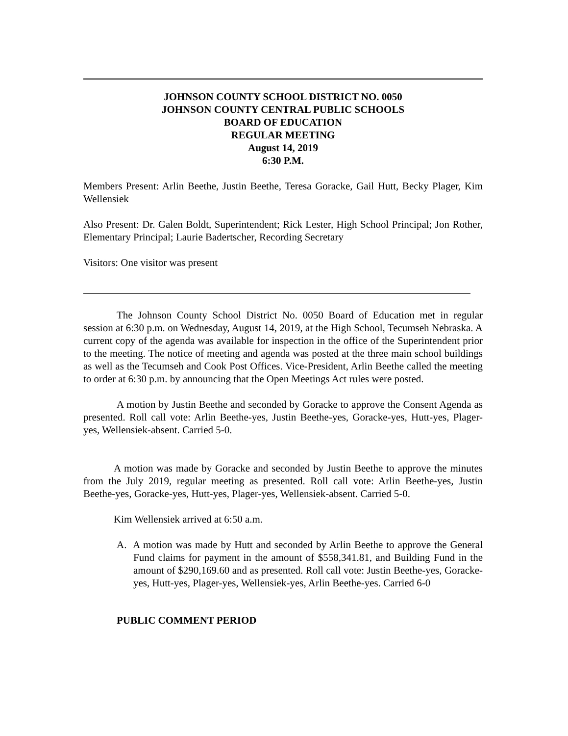JOHNSON COUNTY SCHOOL DISTRICT NO. 0050
JOHNSON COUNTY CENTRAL PUBLIC SCHOOLS
BOARD OF EDUCATION
REGULAR MEETING
August 14, 2019
6:30 P.M.
Members Present: Arlin Beethe, Justin Beethe, Teresa Goracke, Gail Hutt, Becky Plager, Kim Wellensiek
Also Present: Dr. Galen Boldt, Superintendent; Rick Lester, High School Principal; Jon Rother, Elementary Principal; Laurie Badertscher, Recording Secretary
Visitors: One visitor was present
The Johnson County School District No. 0050 Board of Education met in regular session at 6:30 p.m. on Wednesday, August 14, 2019, at the High School, Tecumseh Nebraska. A current copy of the agenda was available for inspection in the office of the Superintendent prior to the meeting. The notice of meeting and agenda was posted at the three main school buildings as well as the Tecumseh and Cook Post Offices. Vice-President, Arlin Beethe called the meeting to order at 6:30 p.m. by announcing that the Open Meetings Act rules were posted.
A motion by Justin Beethe and seconded by Goracke to approve the Consent Agenda as presented. Roll call vote: Arlin Beethe-yes, Justin Beethe-yes, Goracke-yes, Hutt-yes, Plager-yes, Wellensiek-absent. Carried 5-0.
A motion was made by Goracke and seconded by Justin Beethe to approve the minutes from the July 2019, regular meeting as presented. Roll call vote: Arlin Beethe-yes, Justin Beethe-yes, Goracke-yes, Hutt-yes, Plager-yes, Wellensiek-absent. Carried 5-0.
Kim Wellensiek arrived at 6:50 a.m.
A. A motion was made by Hutt and seconded by Arlin Beethe to approve the General Fund claims for payment in the amount of $558,341.81, and Building Fund in the amount of $290,169.60 and as presented. Roll call vote: Justin Beethe-yes, Goracke-yes, Hutt-yes, Plager-yes, Wellensiek-yes, Arlin Beethe-yes. Carried 6-0
PUBLIC COMMENT PERIOD